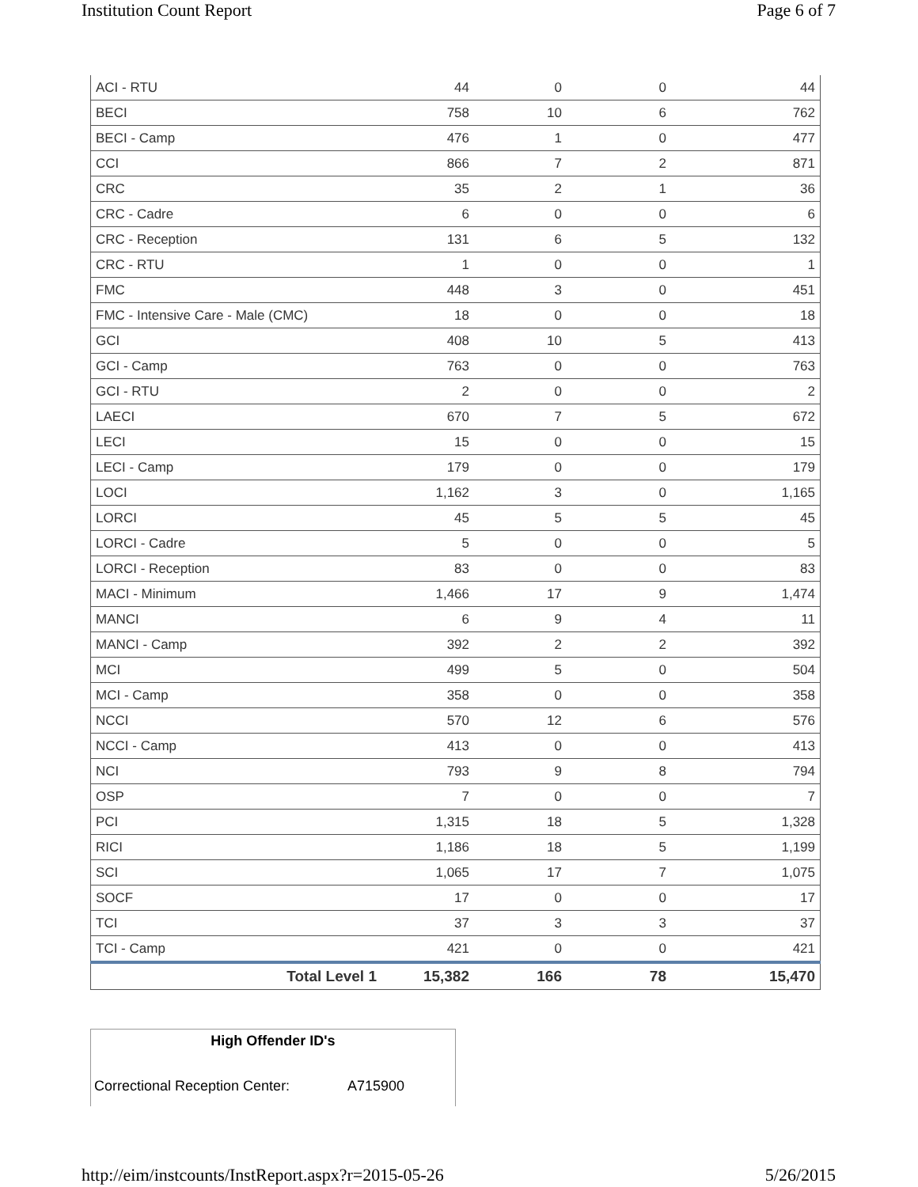Institution Count Report Page 6 of 7
| ACI - RTU | 44 | 0 | 0 | 44 |
| BECI | 758 | 10 | 6 | 762 |
| BECI - Camp | 476 | 1 | 0 | 477 |
| CCI | 866 | 7 | 2 | 871 |
| CRC | 35 | 2 | 1 | 36 |
| CRC - Cadre | 6 | 0 | 0 | 6 |
| CRC - Reception | 131 | 6 | 5 | 132 |
| CRC - RTU | 1 | 0 | 0 | 1 |
| FMC | 448 | 3 | 0 | 451 |
| FMC - Intensive Care - Male (CMC) | 18 | 0 | 0 | 18 |
| GCI | 408 | 10 | 5 | 413 |
| GCI - Camp | 763 | 0 | 0 | 763 |
| GCI - RTU | 2 | 0 | 0 | 2 |
| LAECI | 670 | 7 | 5 | 672 |
| LECI | 15 | 0 | 0 | 15 |
| LECI - Camp | 179 | 0 | 0 | 179 |
| LOCI | 1,162 | 3 | 0 | 1,165 |
| LORCI | 45 | 5 | 5 | 45 |
| LORCI - Cadre | 5 | 0 | 0 | 5 |
| LORCI - Reception | 83 | 0 | 0 | 83 |
| MACI - Minimum | 1,466 | 17 | 9 | 1,474 |
| MANCI | 6 | 9 | 4 | 11 |
| MANCI - Camp | 392 | 2 | 2 | 392 |
| MCI | 499 | 5 | 0 | 504 |
| MCI - Camp | 358 | 0 | 0 | 358 |
| NCCI | 570 | 12 | 6 | 576 |
| NCCI - Camp | 413 | 0 | 0 | 413 |
| NCI | 793 | 9 | 8 | 794 |
| OSP | 7 | 0 | 0 | 7 |
| PCI | 1,315 | 18 | 5 | 1,328 |
| RICI | 1,186 | 18 | 5 | 1,199 |
| SCI | 1,065 | 17 | 7 | 1,075 |
| SOCF | 17 | 0 | 0 | 17 |
| TCI | 37 | 3 | 3 | 37 |
| TCI - Camp | 421 | 0 | 0 | 421 |
| Total Level 1 | 15,382 | 166 | 78 | 15,470 |
High Offender ID's
Correctional Reception Center: A715900
http://eim/instcounts/InstReport.aspx?r=2015-05-26 5/26/2015